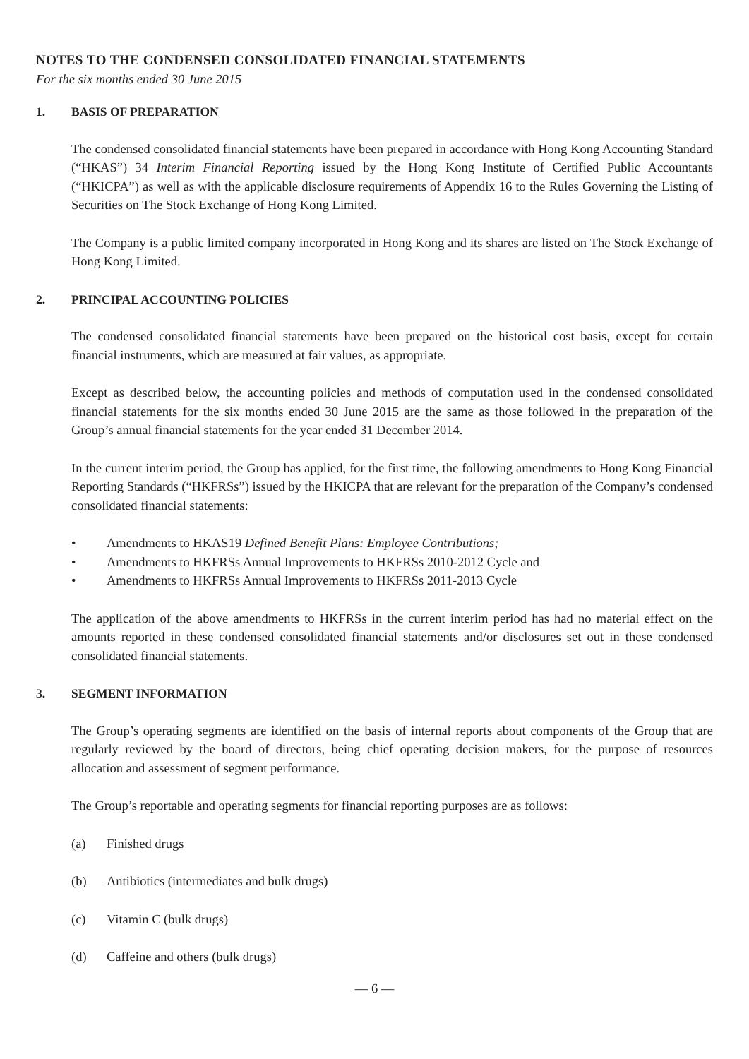NOTES TO THE CONDENSED CONSOLIDATED FINANCIAL STATEMENTS
For the six months ended 30 June 2015
1. BASIS OF PREPARATION
The condensed consolidated financial statements have been prepared in accordance with Hong Kong Accounting Standard (“HKAS”) 34 Interim Financial Reporting issued by the Hong Kong Institute of Certified Public Accountants (“HKICPA”) as well as with the applicable disclosure requirements of Appendix 16 to the Rules Governing the Listing of Securities on The Stock Exchange of Hong Kong Limited.
The Company is a public limited company incorporated in Hong Kong and its shares are listed on The Stock Exchange of Hong Kong Limited.
2. PRINCIPAL ACCOUNTING POLICIES
The condensed consolidated financial statements have been prepared on the historical cost basis, except for certain financial instruments, which are measured at fair values, as appropriate.
Except as described below, the accounting policies and methods of computation used in the condensed consolidated financial statements for the six months ended 30 June 2015 are the same as those followed in the preparation of the Group’s annual financial statements for the year ended 31 December 2014.
In the current interim period, the Group has applied, for the first time, the following amendments to Hong Kong Financial Reporting Standards (“HKFRSs”) issued by the HKICPA that are relevant for the preparation of the Company’s condensed consolidated financial statements:
• Amendments to HKAS19 Defined Benefit Plans: Employee Contributions;
• Amendments to HKFRSs Annual Improvements to HKFRSs 2010-2012 Cycle and
• Amendments to HKFRSs Annual Improvements to HKFRSs 2011-2013 Cycle
The application of the above amendments to HKFRSs in the current interim period has had no material effect on the amounts reported in these condensed consolidated financial statements and/or disclosures set out in these condensed consolidated financial statements.
3. SEGMENT INFORMATION
The Group’s operating segments are identified on the basis of internal reports about components of the Group that are regularly reviewed by the board of directors, being chief operating decision makers, for the purpose of resources allocation and assessment of segment performance.
The Group’s reportable and operating segments for financial reporting purposes are as follows:
(a) Finished drugs
(b) Antibiotics (intermediates and bulk drugs)
(c) Vitamin C (bulk drugs)
(d) Caffeine and others (bulk drugs)
— 6 —